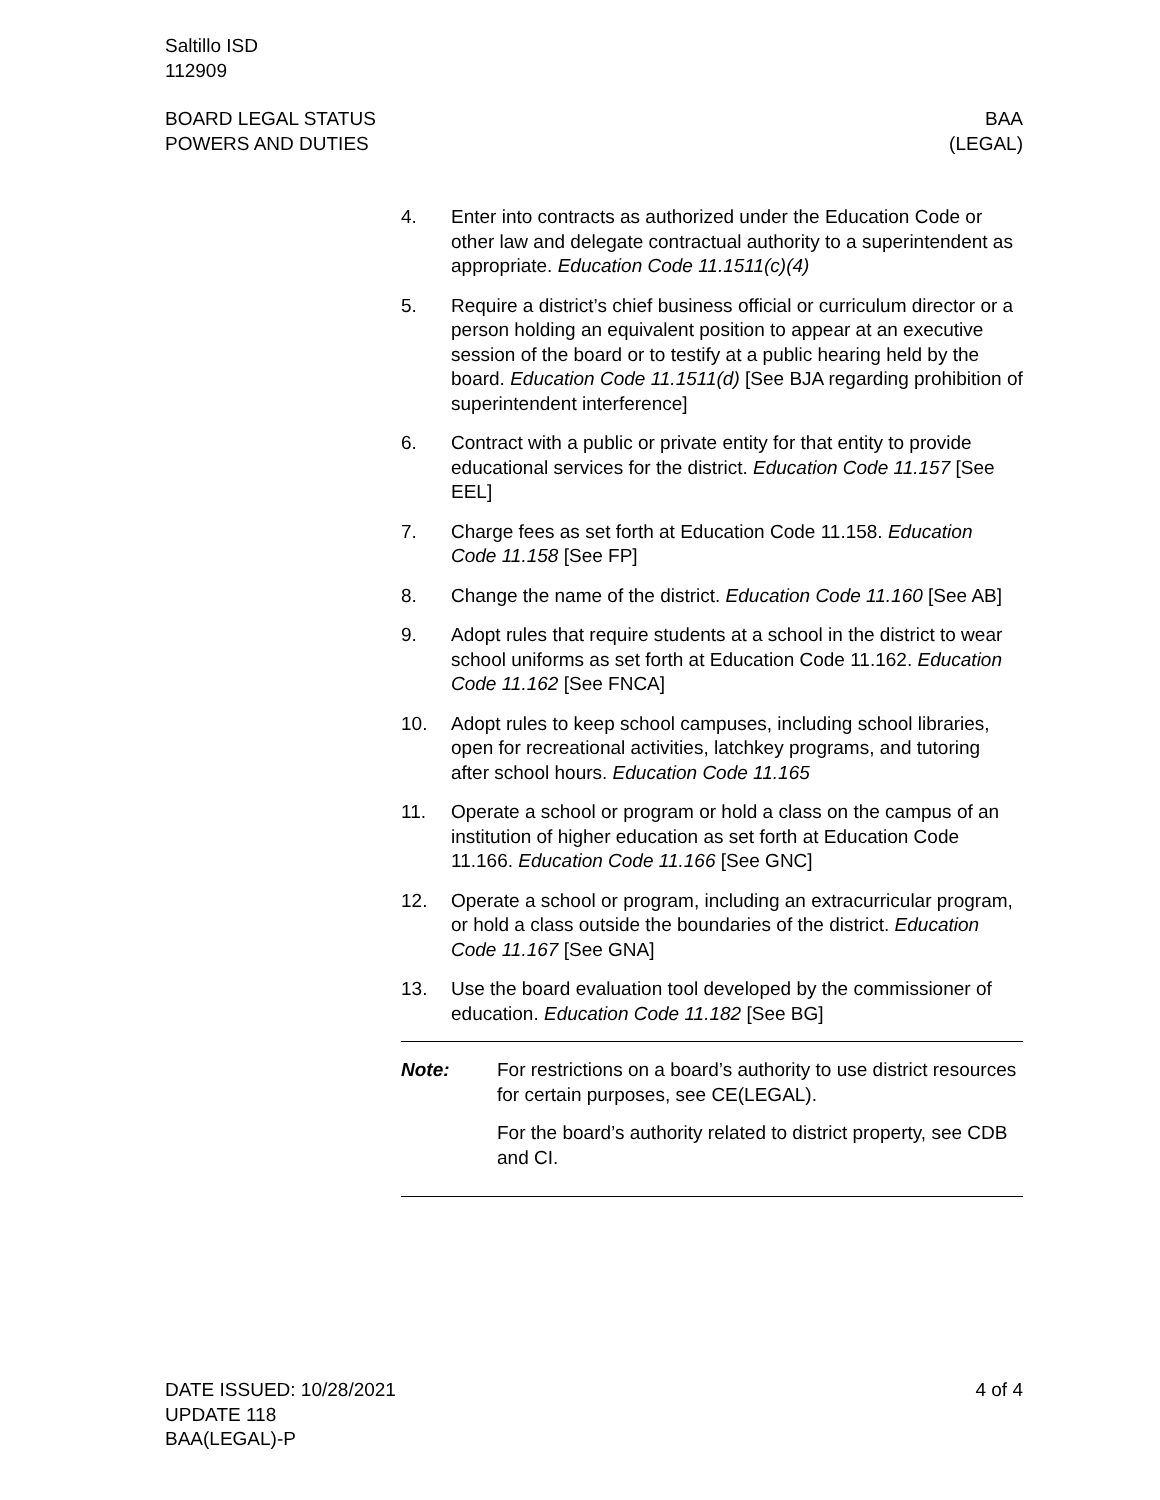Saltillo ISD
112909
BOARD LEGAL STATUS
POWERS AND DUTIES
BAA
(LEGAL)
4. Enter into contracts as authorized under the Education Code or other law and delegate contractual authority to a superintendent as appropriate. Education Code 11.1511(c)(4)
5. Require a district’s chief business official or curriculum director or a person holding an equivalent position to appear at an executive session of the board or to testify at a public hearing held by the board. Education Code 11.1511(d) [See BJA regarding prohibition of superintendent interference]
6. Contract with a public or private entity for that entity to provide educational services for the district. Education Code 11.157 [See EEL]
7. Charge fees as set forth at Education Code 11.158. Education Code 11.158 [See FP]
8. Change the name of the district. Education Code 11.160 [See AB]
9. Adopt rules that require students at a school in the district to wear school uniforms as set forth at Education Code 11.162. Education Code 11.162 [See FNCA]
10. Adopt rules to keep school campuses, including school libraries, open for recreational activities, latchkey programs, and tutoring after school hours. Education Code 11.165
11. Operate a school or program or hold a class on the campus of an institution of higher education as set forth at Education Code 11.166. Education Code 11.166 [See GNC]
12. Operate a school or program, including an extracurricular program, or hold a class outside the boundaries of the district. Education Code 11.167 [See GNA]
13. Use the board evaluation tool developed by the commissioner of education. Education Code 11.182 [See BG]
Note: For restrictions on a board’s authority to use district resources for certain purposes, see CE(LEGAL).
For the board’s authority related to district property, see CDB and CI.
DATE ISSUED: 10/28/2021
UPDATE 118
BAA(LEGAL)-P
4 of 4